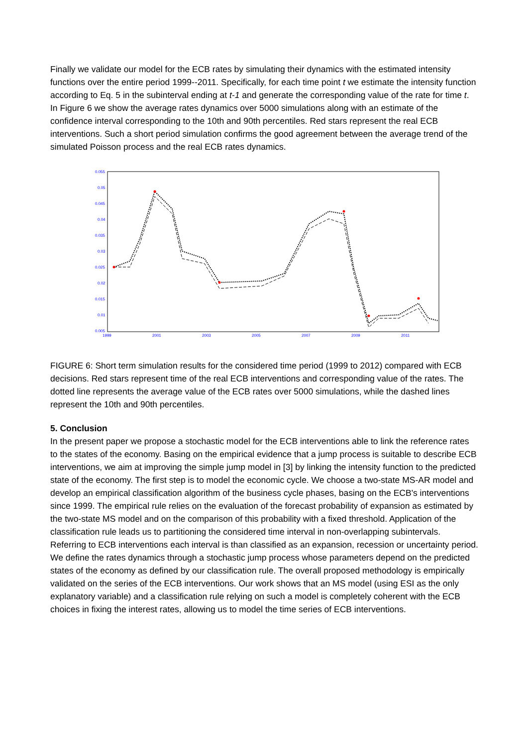Finally we validate our model for the ECB rates by simulating their dynamics with the estimated intensity functions over the entire period 1999--2011. Specifically, for each time point t we estimate the intensity function according to Eq. 5 in the subinterval ending at t-1 and generate the corresponding value of the rate for time t. In Figure 6 we show the average rates dynamics over 5000 simulations along with an estimate of the confidence interval corresponding to the 10th and 90th percentiles. Red stars represent the real ECB interventions. Such a short period simulation confirms the good agreement between the average trend of the simulated Poisson process and the real ECB rates dynamics.
0.055
0.05
0.045
0.04
0.035
0.03
0.025
0.02
0.015
0.01
0.005
1999
2001
2003
2005
2007
2009
2011
FIGURE 6: Short term simulation results for the considered time period (1999 to 2012) compared with ECB decisions. Red stars represent time of the real ECB interventions and corresponding value of the rates. The dotted line represents the average value of the ECB rates over 5000 simulations, while the dashed lines represent the 10th and 90th percentiles.
5. Conclusion
In the present paper we propose a stochastic model for the ECB interventions able to link the reference rates to the states of the economy. Basing on the empirical evidence that a jump process is suitable to describe ECB interventions, we aim at improving the simple jump model in [3] by linking the intensity function to the predicted state of the economy. The first step is to model the economic cycle. We choose a two-state MS-AR model and develop an empirical classification algorithm of the business cycle phases, basing on the ECB's interventions since 1999. The empirical rule relies on the evaluation of the forecast probability of expansion as estimated by the two-state MS model and on the comparison of this probability with a fixed threshold. Application of the classification rule leads us to partitioning the considered time interval in non-overlapping subintervals. Referring to ECB interventions each interval is than classified as an expansion, recession or uncertainty period. We define the rates dynamics through a stochastic jump process whose parameters depend on the predicted states of the economy as defined by our classification rule. The overall proposed methodology is empirically validated on the series of the ECB interventions. Our work shows that an MS model (using ESI as the only explanatory variable) and a classification rule relying on such a model is completely coherent with the ECB choices in fixing the interest rates, allowing us to model the time series of ECB interventions.